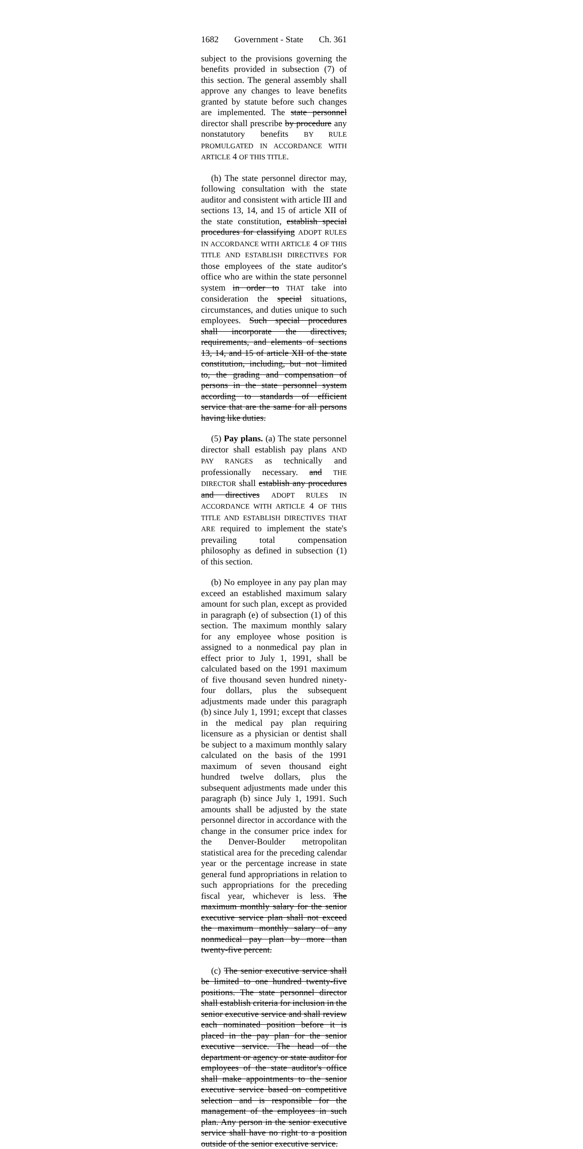1682 Government - State Ch. 361
subject to the provisions governing the benefits provided in subsection (7) of this section. The general assembly shall approve any changes to leave benefits granted by statute before such changes are implemented. The state personnel director shall prescribe by procedure any nonstatutory benefits BY RULE PROMULGATED IN ACCORDANCE WITH ARTICLE 4 OF THIS TITLE.
(h) The state personnel director may, following consultation with the state auditor and consistent with article III and sections 13, 14, and 15 of article XII of the state constitution, establish special procedures for classifying ADOPT RULES IN ACCORDANCE WITH ARTICLE 4 OF THIS TITLE AND ESTABLISH DIRECTIVES FOR those employees of the state auditor's office who are within the state personnel system in order to THAT take into consideration the special situations, circumstances, and duties unique to such employees. Such special procedures shall incorporate the directives, requirements, and elements of sections 13, 14, and 15 of article XII of the state constitution, including, but not limited to, the grading and compensation of persons in the state personnel system according to standards of efficient service that are the same for all persons having like duties.
(5) Pay plans. (a) The state personnel director shall establish pay plans AND PAY RANGES as technically and professionally necessary. and THE DIRECTOR shall establish any procedures and directives ADOPT RULES IN ACCORDANCE WITH ARTICLE 4 OF THIS TITLE AND ESTABLISH DIRECTIVES THAT ARE required to implement the state's prevailing total compensation philosophy as defined in subsection (1) of this section.
(b) No employee in any pay plan may exceed an established maximum salary amount for such plan, except as provided in paragraph (e) of subsection (1) of this section. The maximum monthly salary for any employee whose position is assigned to a nonmedical pay plan in effect prior to July 1, 1991, shall be calculated based on the 1991 maximum of five thousand seven hundred ninety-four dollars, plus the subsequent adjustments made under this paragraph (b) since July 1, 1991; except that classes in the medical pay plan requiring licensure as a physician or dentist shall be subject to a maximum monthly salary calculated on the basis of the 1991 maximum of seven thousand eight hundred twelve dollars, plus the subsequent adjustments made under this paragraph (b) since July 1, 1991. Such amounts shall be adjusted by the state personnel director in accordance with the change in the consumer price index for the Denver-Boulder metropolitan statistical area for the preceding calendar year or the percentage increase in state general fund appropriations in relation to such appropriations for the preceding fiscal year, whichever is less. The maximum monthly salary for the senior executive service plan shall not exceed the maximum monthly salary of any nonmedical pay plan by more than twenty-five percent.
(c) The senior executive service shall be limited to one hundred twenty-five positions. The state personnel director shall establish criteria for inclusion in the senior executive service and shall review each nominated position before it is placed in the pay plan for the senior executive service. The head of the department or agency or state auditor for employees of the state auditor's office shall make appointments to the senior executive service based on competitive selection and is responsible for the management of the employees in such plan. Any person in the senior executive service shall have no right to a position outside of the senior executive service.